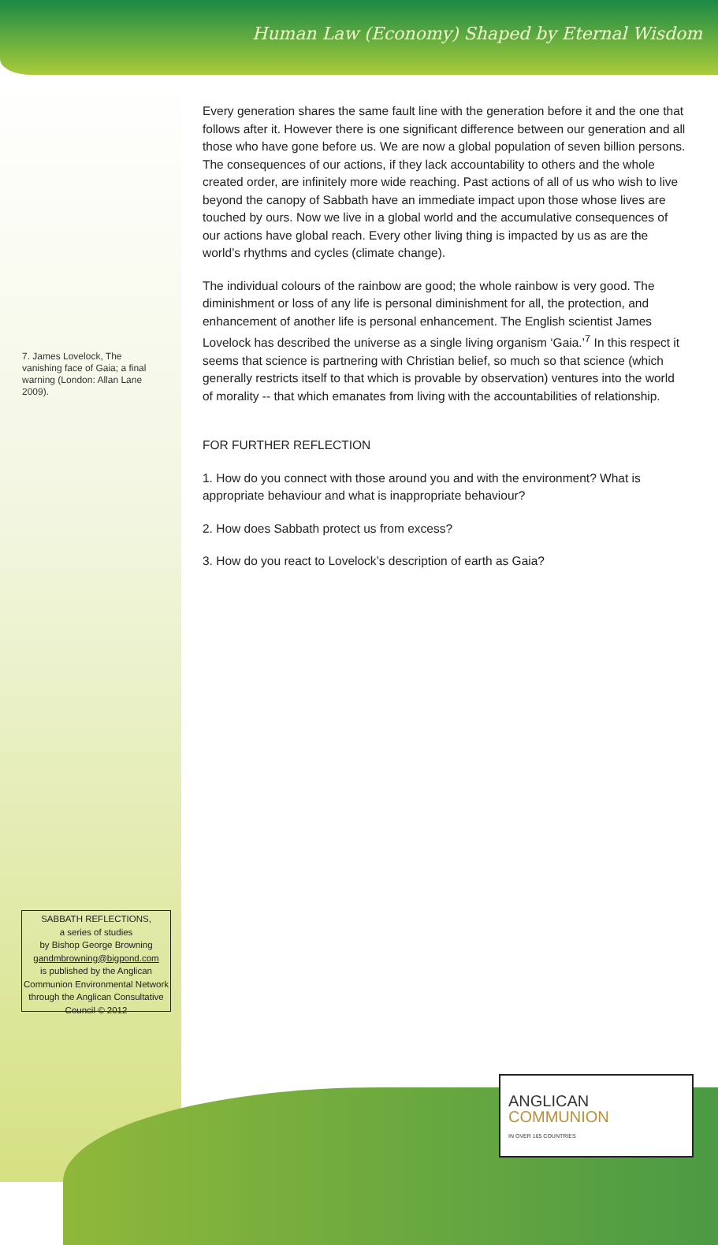Human Law (Economy) Shaped by Eternal Wisdom
Every generation shares the same fault line with the generation before it and the one that follows after it. However there is one significant difference between our generation and all those who have gone before us. We are now a global population of seven billion persons. The consequences of our actions, if they lack accountability to others and the whole created order, are infinitely more wide reaching. Past actions of all of us who wish to live beyond the canopy of Sabbath have an immediate impact upon those whose lives are touched by ours. Now we live in a global world and the accumulative consequences of our actions have global reach. Every other living thing is impacted by us as are the world’s rhythms and cycles (climate change).
The individual colours of the rainbow are good; the whole rainbow is very good. The diminishment or loss of any life is personal diminishment for all, the protection, and enhancement of another life is personal enhancement. The English scientist James Lovelock has described the universe as a single living organism ‘Gaia.’<sup>7</sup> In this respect it seems that science is partnering with Christian belief, so much so that science (which generally restricts itself to that which is provable by observation) ventures into the world of morality -- that which emanates from living with the accountabilities of relationship.
FOR FURTHER REFLECTION
1. How do you connect with those around you and with the environment? What is appropriate behaviour and what is inappropriate behaviour?
2. How does Sabbath protect us from excess?
3. How do you react to Lovelock’s description of earth as Gaia?
7. James Lovelock, The vanishing face of Gaia; a final warning (London: Allan Lane 2009).
SABBATH REFLECTIONS,
a series of studies
by Bishop George Browning
gandmbrowning@bigpond.com
is published by the Anglican Communion Environmental Network through the Anglican Consultative Council © 2012
ANGLICAN
COMMUNION
IN OVER 165 COUNTRIES